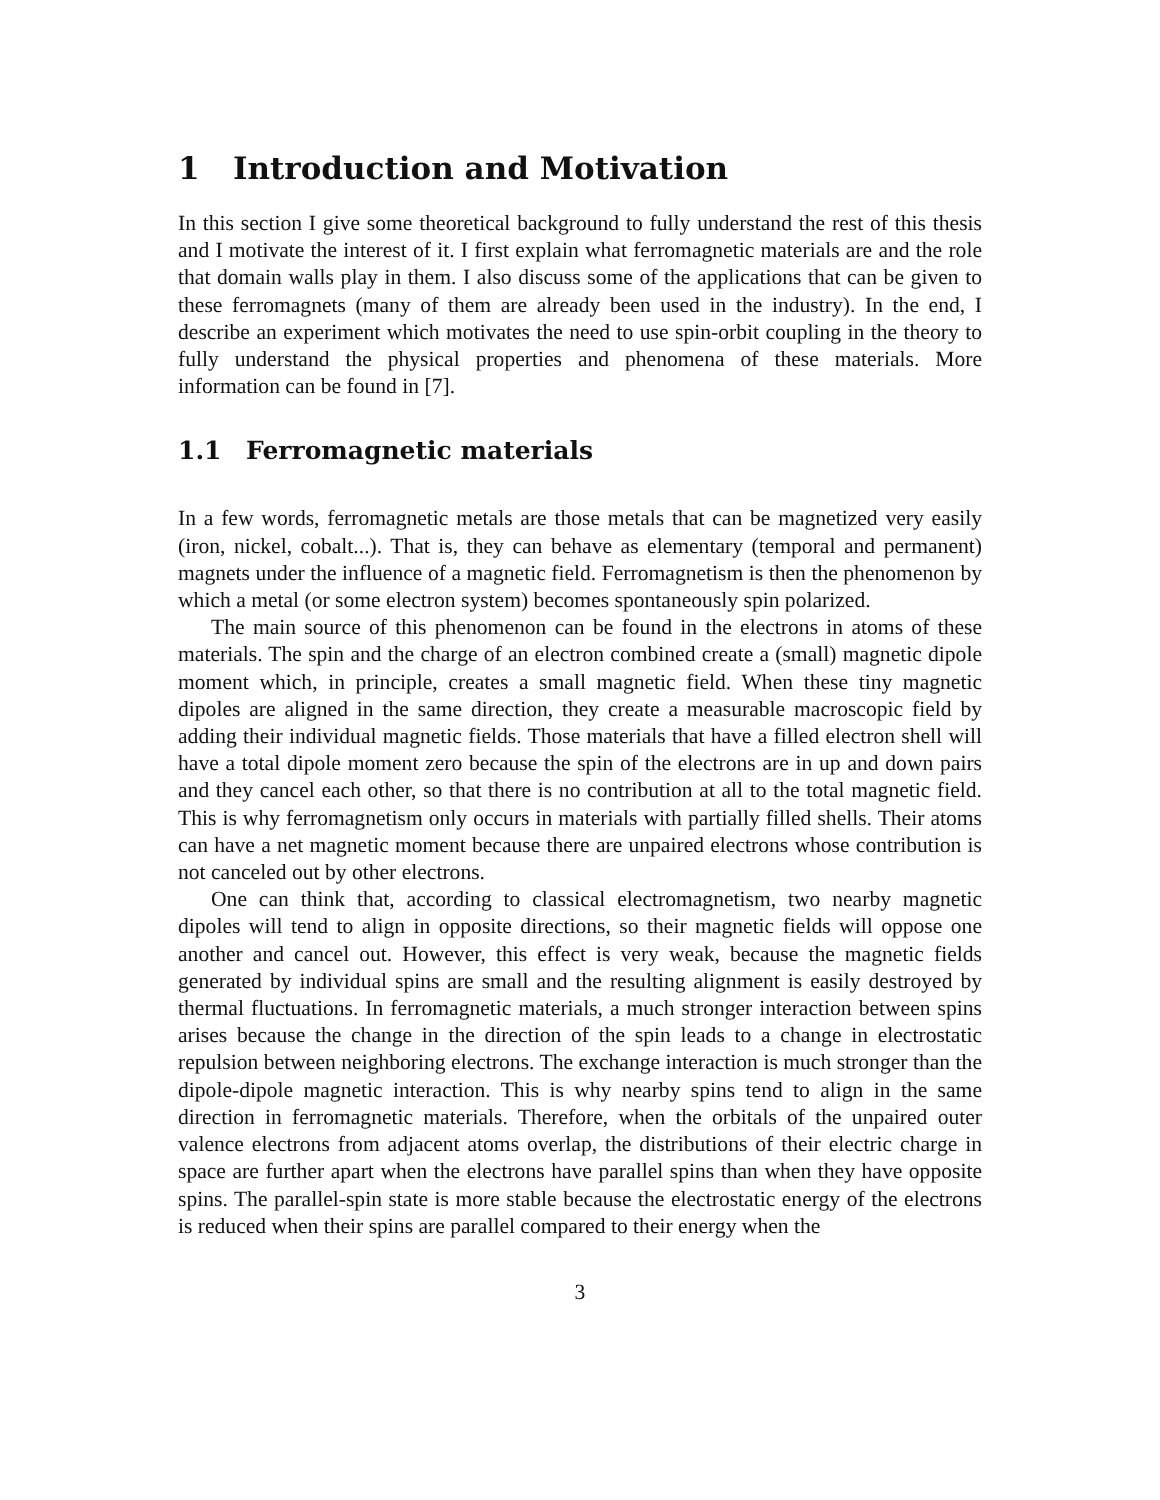1 Introduction and Motivation
In this section I give some theoretical background to fully understand the rest of this thesis and I motivate the interest of it. I first explain what ferromagnetic materials are and the role that domain walls play in them. I also discuss some of the applications that can be given to these ferromagnets (many of them are already been used in the industry). In the end, I describe an experiment which motivates the need to use spin-orbit coupling in the theory to fully understand the physical properties and phenomena of these materials. More information can be found in [7].
1.1 Ferromagnetic materials
In a few words, ferromagnetic metals are those metals that can be magnetized very easily (iron, nickel, cobalt...). That is, they can behave as elementary (temporal and permanent) magnets under the influence of a magnetic field. Ferromagnetism is then the phenomenon by which a metal (or some electron system) becomes spontaneously spin polarized.
The main source of this phenomenon can be found in the electrons in atoms of these materials. The spin and the charge of an electron combined create a (small) magnetic dipole moment which, in principle, creates a small magnetic field. When these tiny magnetic dipoles are aligned in the same direction, they create a measurable macroscopic field by adding their individual magnetic fields. Those materials that have a filled electron shell will have a total dipole moment zero because the spin of the electrons are in up and down pairs and they cancel each other, so that there is no contribution at all to the total magnetic field. This is why ferromagnetism only occurs in materials with partially filled shells. Their atoms can have a net magnetic moment because there are unpaired electrons whose contribution is not canceled out by other electrons.
One can think that, according to classical electromagnetism, two nearby magnetic dipoles will tend to align in opposite directions, so their magnetic fields will oppose one another and cancel out. However, this effect is very weak, because the magnetic fields generated by individual spins are small and the resulting alignment is easily destroyed by thermal fluctuations. In ferromagnetic materials, a much stronger interaction between spins arises because the change in the direction of the spin leads to a change in electrostatic repulsion between neighboring electrons. The exchange interaction is much stronger than the dipole-dipole magnetic interaction. This is why nearby spins tend to align in the same direction in ferromagnetic materials. Therefore, when the orbitals of the unpaired outer valence electrons from adjacent atoms overlap, the distributions of their electric charge in space are further apart when the electrons have parallel spins than when they have opposite spins. The parallel-spin state is more stable because the electrostatic energy of the electrons is reduced when their spins are parallel compared to their energy when the
3